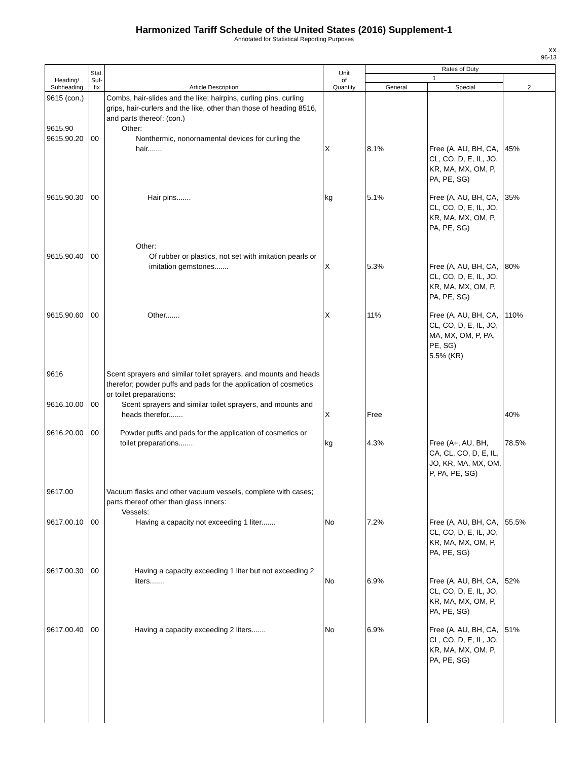Harmonized Tariff Schedule of the United States (2016) Supplement-1
Annotated for Statistical Reporting Purposes
XX
96-13
| Heading/ Subheading | Stat. Suf- fix | Article Description | Unit of Quantity | Rates of Duty | | |
| --- | --- | --- | --- | --- | --- | --- |
| | | | | 1 | | 2 |
| | | | | General | Special | |
| 9615 (con.) 9615.90 9615.90.20 | 00 | Combs, hair-slides and the like; hairpins, curling pins, curling grips, hair-curlers and the like, other than those of heading 8516, and parts thereof: (con.) Other: Nonthermic, nonornamental devices for curling the hair....... | X | 8.1% | Free (A, AU, BH, CA, CL, CO, D, E, IL, JO, KR, MA, MX, OM, P, PA, PE, SG) | 45% |
| 9615.90.30 | 00 | Hair pins....... | kg | 5.1% | Free (A, AU, BH, CA, CL, CO, D, E, IL, JO, KR, MA, MX, OM, P, PA, PE, SG) | 35% |
| 9615.90.40 | 00 | Other: Of rubber or plastics, not set with imitation pearls or imitation gemstones....... | X | 5.3% | Free (A, AU, BH, CA, CL, CO, D, E, IL, JO, KR, MA, MX, OM, P, PA, PE, SG) | 80% |
| 9615.90.60 | 00 | Other....... | X | 11% | Free (A, AU, BH, CA, CL, CO, D, E, IL, JO, MA, MX, OM, P, PA, PE, SG) 5.5% (KR) | 110% |
| 9616 9616.10.00 | 00 | Scent sprayers and similar toilet sprayers, and mounts and heads therefor; powder puffs and pads for the application of cosmetics or toilet preparations: Scent sprayers and similar toilet sprayers, and mounts and heads therefor....... | X | Free | | 40% |
| 9616.20.00 | 00 | Powder puffs and pads for the application of cosmetics or toilet preparations....... | kg | 4.3% | Free (A+, AU, BH, CA, CL, CO, D, E, IL, JO, KR, MA, MX, OM, P, PA, PE, SG) | 78.5% |
| 9617.00 9617.00.10 | 00 | Vacuum flasks and other vacuum vessels, complete with cases; parts thereof other than glass inners: Vessels: Having a capacity not exceeding 1 liter....... | No | 7.2% | Free (A, AU, BH, CA, CL, CO, D, E, IL, JO, KR, MA, MX, OM, P, PA, PE, SG) | 55.5% |
| 9617.00.30 | 00 | Having a capacity exceeding 1 liter but not exceeding 2 liters....... | No | 6.9% | Free (A, AU, BH, CA, CL, CO, D, E, IL, JO, KR, MA, MX, OM, P, PA, PE, SG) | 52% |
| 9617.00.40 | 00 | Having a capacity exceeding 2 liters....... | No | 6.9% | Free (A, AU, BH, CA, CL, CO, D, E, IL, JO, KR, MA, MX, OM, P, PA, PE, SG) | 51% |